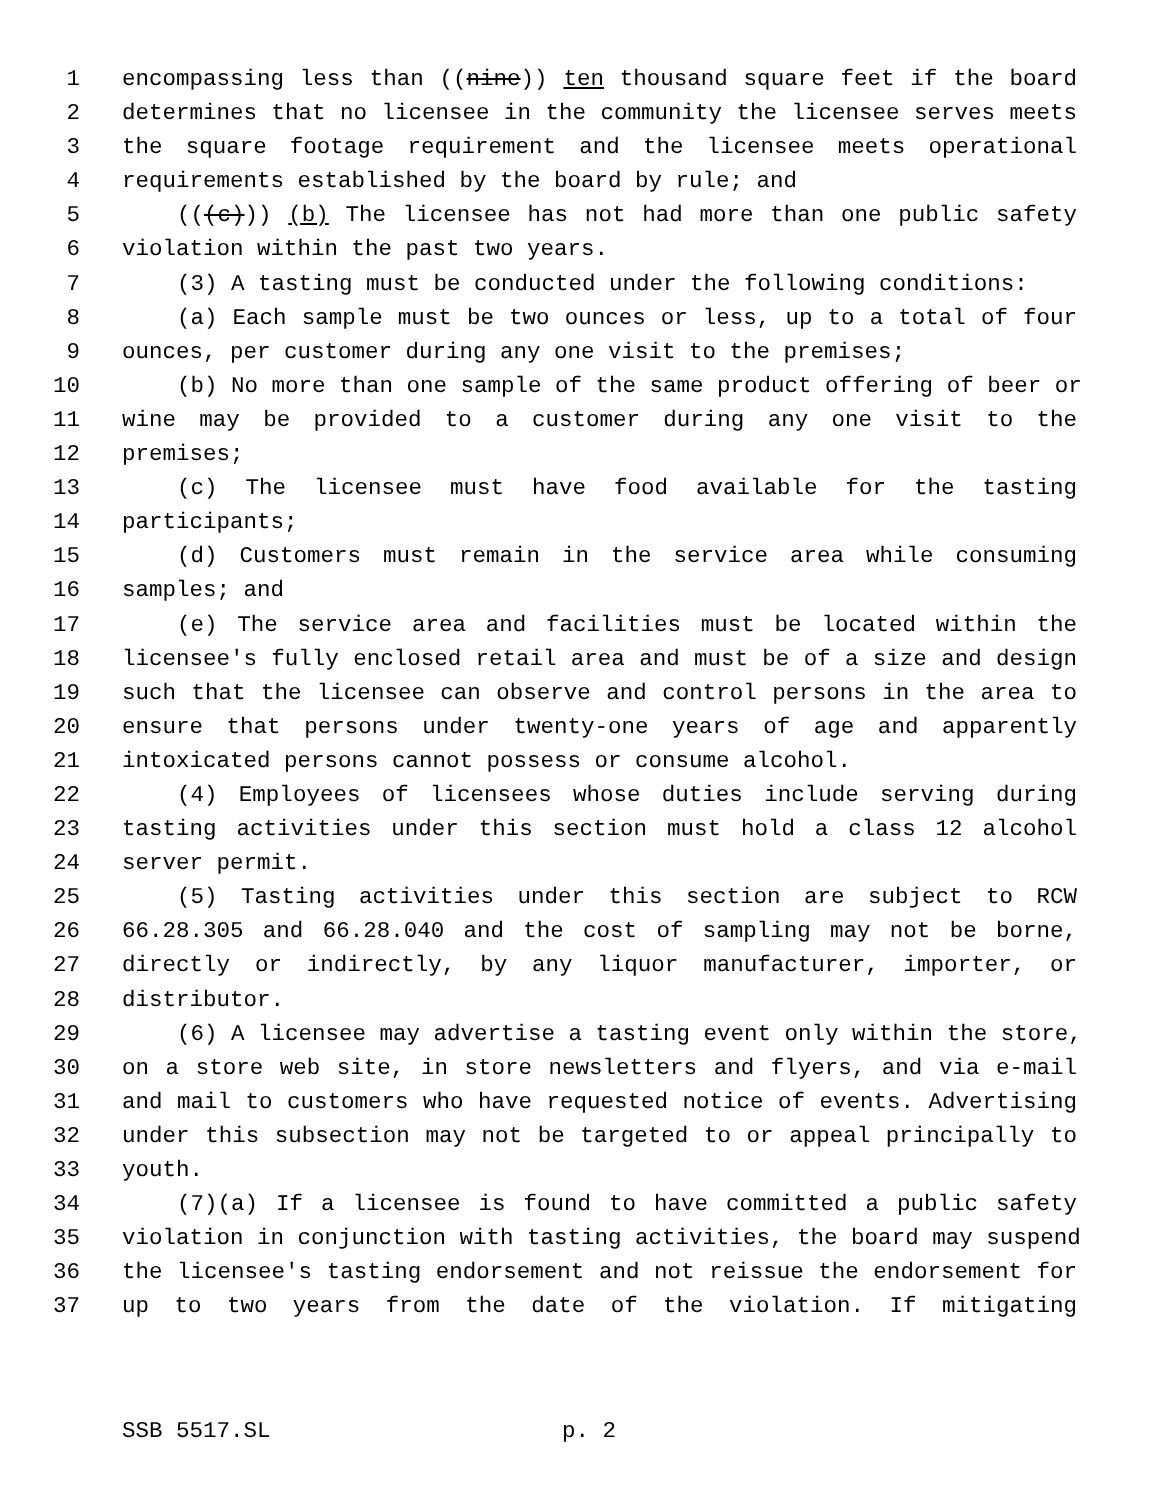1 encompassing less than ((nine)) ten thousand square feet if the board
2 determines that no licensee in the community the licensee serves meets
3 the square footage requirement and the licensee meets operational
4 requirements established by the board by rule; and
5 (((c))) (b) The licensee has not had more than one public safety
6 violation within the past two years.
7 (3) A tasting must be conducted under the following conditions:
8 (a) Each sample must be two ounces or less, up to a total of four
9 ounces, per customer during any one visit to the premises;
10 (b) No more than one sample of the same product offering of beer or
11 wine may be provided to a customer during any one visit to the
12 premises;
13 (c) The licensee must have food available for the tasting
14 participants;
15 (d) Customers must remain in the service area while consuming
16 samples; and
17 (e) The service area and facilities must be located within the
18 licensee's fully enclosed retail area and must be of a size and design
19 such that the licensee can observe and control persons in the area to
20 ensure that persons under twenty-one years of age and apparently
21 intoxicated persons cannot possess or consume alcohol.
22 (4) Employees of licensees whose duties include serving during
23 tasting activities under this section must hold a class 12 alcohol
24 server permit.
25 (5) Tasting activities under this section are subject to RCW
26 66.28.305 and 66.28.040 and the cost of sampling may not be borne,
27 directly or indirectly, by any liquor manufacturer, importer, or
28 distributor.
29 (6) A licensee may advertise a tasting event only within the store,
30 on a store web site, in store newsletters and flyers, and via e-mail
31 and mail to customers who have requested notice of events. Advertising
32 under this subsection may not be targeted to or appeal principally to
33 youth.
34 (7)(a) If a licensee is found to have committed a public safety
35 violation in conjunction with tasting activities, the board may suspend
36 the licensee's tasting endorsement and not reissue the endorsement for
37 up to two years from the date of the violation. If mitigating
SSB 5517.SL p. 2